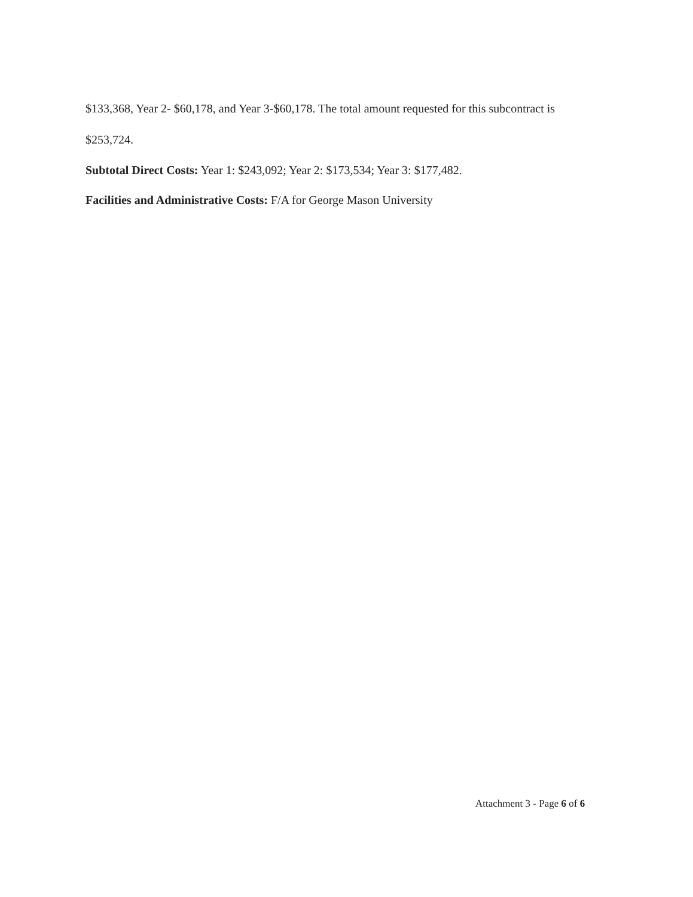$133,368, Year 2- $60,178, and Year 3-$60,178. The total amount requested for this subcontract is $253,724.
Subtotal Direct Costs: Year 1: $243,092; Year 2: $173,534; Year 3: $177,482.
Facilities and Administrative Costs: F/A for George Mason University
Attachment 3 - Page 6 of 6